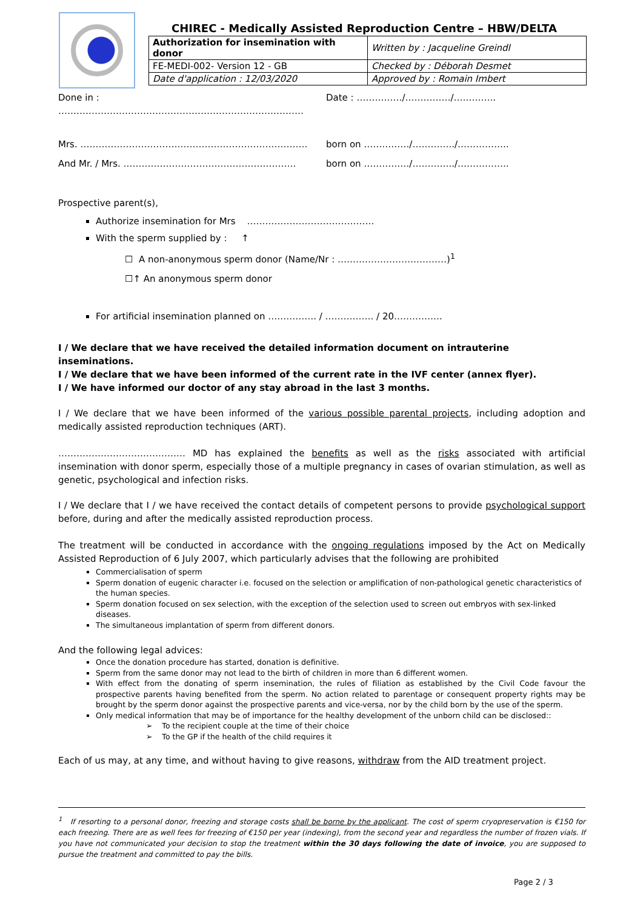CHIREC - Medically Assisted Reproduction Centre – HBW/DELTA
| Authorization for insemination with donor | Written by : Jacqueline Greindl |
| FE-MEDI-002- Version 12 - GB | Checked by : Déborah Desmet |
| Date d'application : 12/03/2020 | Approved by : Romain Imbert |
Done in : ……………………………………………………………………… Date : ……………/……………/…………..
Mrs. ………………………………………………………………… born on ……………/…………../……………..
And Mr. / Mrs. ………………………………………………… born on ……………/…………../……………..
Prospective parent(s),
Authorize insemination for Mrs ……………………………………
With the sperm supplied by : ↑
☐ A non-anonymous sperm donor (Name/Nr : ………………………………)<sup>1</sup>
☐↑ An anonymous sperm donor
For artificial insemination planned on ……………. / ……………. / 20…………….
I / We declare that we have received the detailed information document on intrauterine inseminations.
I / We declare that we have been informed of the current rate in the IVF center (annex flyer).
I / We have informed our doctor of any stay abroad in the last 3 months.
I / We declare that we have been informed of the various possible parental projects, including adoption and medically assisted reproduction techniques (ART).
…………………………………… MD has explained the benefits as well as the risks associated with artificial insemination with donor sperm, especially those of a multiple pregnancy in cases of ovarian stimulation, as well as genetic, psychological and infection risks.
I / We declare that I / we have received the contact details of competent persons to provide psychological support before, during and after the medically assisted reproduction process.
The treatment will be conducted in accordance with the ongoing regulations imposed by the Act on Medically Assisted Reproduction of 6 July 2007, which particularly advises that the following are prohibited
Commercialisation of sperm
Sperm donation of eugenic character i.e. focused on the selection or amplification of non-pathological genetic characteristics of the human species.
Sperm donation focused on sex selection, with the exception of the selection used to screen out embryos with sex-linked diseases.
The simultaneous implantation of sperm from different donors.
And the following legal advices:
Once the donation procedure has started, donation is definitive.
Sperm from the same donor may not lead to the birth of children in more than 6 different women.
With effect from the donating of sperm insemination, the rules of filiation as established by the Civil Code favour the prospective parents having benefited from the sperm. No action related to parentage or consequent property rights may be brought by the sperm donor against the prospective parents and vice-versa, nor by the child born by the use of the sperm.
Only medical information that may be of importance for the healthy development of the unborn child can be disclosed::
➢ To the recipient couple at the time of their choice
➢ To the GP if the health of the child requires it
Each of us may, at any time, and without having to give reasons, withdraw from the AID treatment project.
<sup>1</sup> If resorting to a personal donor, freezing and storage costs shall be borne by the applicant. The cost of sperm cryopreservation is €150 for each freezing. There are as well fees for freezing of €150 per year (indexing), from the second year and regardless the number of frozen vials. If you have not communicated your decision to stop the treatment within the 30 days following the date of invoice, you are supposed to pursue the treatment and committed to pay the bills.
Page 2 / 3